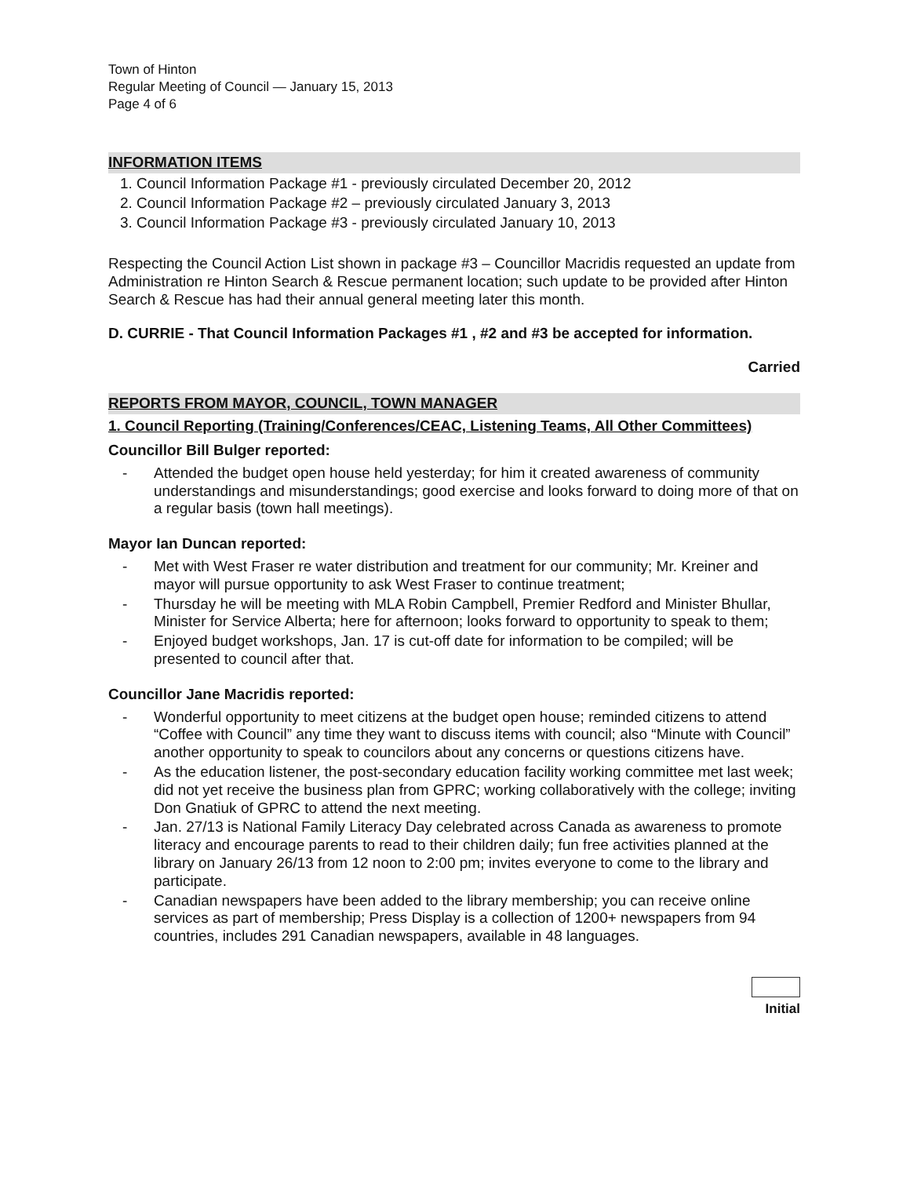Town of Hinton
Regular Meeting of Council — January 15, 2013
Page 4 of 6
INFORMATION ITEMS
1. Council Information Package #1 - previously circulated December 20, 2012
2. Council Information Package #2 – previously circulated January 3, 2013
3. Council Information Package #3 - previously circulated January 10, 2013
Respecting the Council Action List shown in package #3 – Councillor Macridis requested an update from Administration re Hinton Search & Rescue permanent location; such update to be provided after Hinton Search & Rescue has had their annual general meeting later this month.
D. CURRIE - That Council Information Packages #1 , #2 and #3 be accepted for information.
Carried
REPORTS FROM MAYOR, COUNCIL, TOWN MANAGER
1. Council Reporting (Training/Conferences/CEAC, Listening Teams, All Other Committees)
Councillor Bill Bulger reported:
- Attended the budget open house held yesterday; for him it created awareness of community understandings and misunderstandings; good exercise and looks forward to doing more of that on a regular basis (town hall meetings).
Mayor Ian Duncan reported:
- Met with West Fraser re water distribution and treatment for our community; Mr. Kreiner and mayor will pursue opportunity to ask West Fraser to continue treatment;
- Thursday he will be meeting with MLA Robin Campbell, Premier Redford and Minister Bhullar, Minister for Service Alberta; here for afternoon; looks forward to opportunity to speak to them;
- Enjoyed budget workshops, Jan. 17 is cut-off date for information to be compiled; will be presented to council after that.
Councillor Jane Macridis reported:
- Wonderful opportunity to meet citizens at the budget open house; reminded citizens to attend “Coffee with Council” any time they want to discuss items with council; also “Minute with Council” another opportunity to speak to councilors about any concerns or questions citizens have.
- As the education listener, the post-secondary education facility working committee met last week; did not yet receive the business plan from GPRC; working collaboratively with the college; inviting Don Gnatiuk of GPRC to attend the next meeting.
- Jan. 27/13 is National Family Literacy Day celebrated across Canada as awareness to promote literacy and encourage parents to read to their children daily; fun free activities planned at the library on January 26/13 from 12 noon to 2:00 pm; invites everyone to come to the library and participate.
- Canadian newspapers have been added to the library membership; you can receive online services as part of membership; Press Display is a collection of 1200+ newspapers from 94 countries, includes 291 Canadian newspapers, available in 48 languages.
Initial